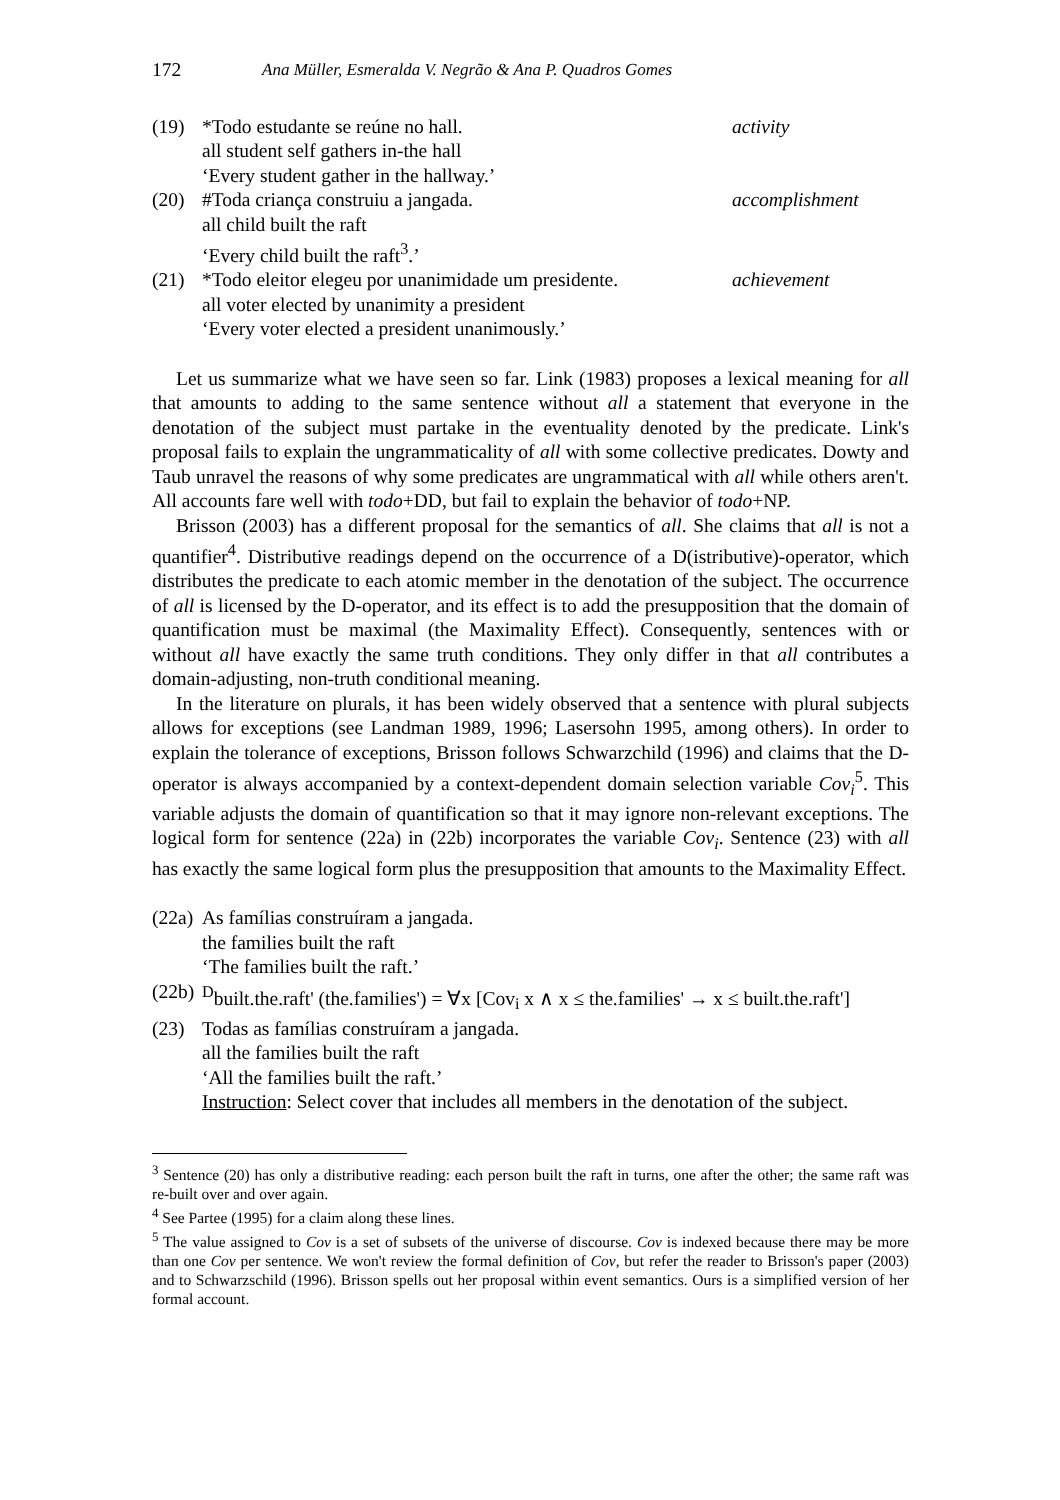172 Ana Müller, Esmeralda V. Negrão & Ana P. Quadros Gomes
(19) *Todo estudante se reúne no hall. activity
all student self gathers in-the hall
‘Every student gather in the hallway.’
(20) #Toda criança construiu a jangada. accomplishment
all child built the raft
‘Every child built the raft<sup>3</sup>.’
(21) *Todo eleitor elegeu por unanimidade um presidente. achievement
all voter elected by unanimity a president
‘Every voter elected a president unanimously.’
Let us summarize what we have seen so far. Link (1983) proposes a lexical meaning for all that amounts to adding to the same sentence without all a statement that everyone in the denotation of the subject must partake in the eventuality denoted by the predicate. Link's proposal fails to explain the ungrammaticality of all with some collective predicates. Dowty and Taub unravel the reasons of why some predicates are ungrammatical with all while others aren't. All accounts fare well with todo+DD, but fail to explain the behavior of todo+NP.
Brisson (2003) has a different proposal for the semantics of all. She claims that all is not a quantifier<sup>4</sup>. Distributive readings depend on the occurrence of a D(istributive)-operator, which distributes the predicate to each atomic member in the denotation of the subject. The occurrence of all is licensed by the D-operator, and its effect is to add the presupposition that the domain of quantification must be maximal (the Maximality Effect). Consequently, sentences with or without all have exactly the same truth conditions. They only differ in that all contributes a domain-adjusting, non-truth conditional meaning.
In the literature on plurals, it has been widely observed that a sentence with plural subjects allows for exceptions (see Landman 1989, 1996; Lasersohn 1995, among others). In order to explain the tolerance of exceptions, Brisson follows Schwarzchild (1996) and claims that the D-operator is always accompanied by a context-dependent domain selection variable Cov<sub>i</sub><sup>5</sup>. This variable adjusts the domain of quantification so that it may ignore non-relevant exceptions. The logical form for sentence (22a) in (22b) incorporates the variable Cov<sub>i</sub>. Sentence (23) with all has exactly the same logical form plus the presupposition that amounts to the Maximality Effect.
(22a)
As famílias construíram a jangada.
the families built the raft
‘The families built the raft.’
(22b)
<sup>D</sup>built.the.raft' (the.families') = ∀x [Cov<sub>i</sub> x ∧ x ≤ the.families' → x ≤ built.the.raft']
(23) Todas as famílias construíram a jangada.
all the families built the raft
‘All the families built the raft.’
Instruction: Select cover that includes all members in the denotation of the subject.
<sup>3</sup> Sentence (20) has only a distributive reading: each person built the raft in turns, one after the other; the same raft was re-built over and over again.
<sup>4</sup> See Partee (1995) for a claim along these lines.
<sup>5</sup> The value assigned to Cov is a set of subsets of the universe of discourse. Cov is indexed because there may be more than one Cov per sentence. We won't review the formal definition of Cov, but refer the reader to Brisson's paper (2003) and to Schwarzschild (1996). Brisson spells out her proposal within event semantics. Ours is a simplified version of her formal account.